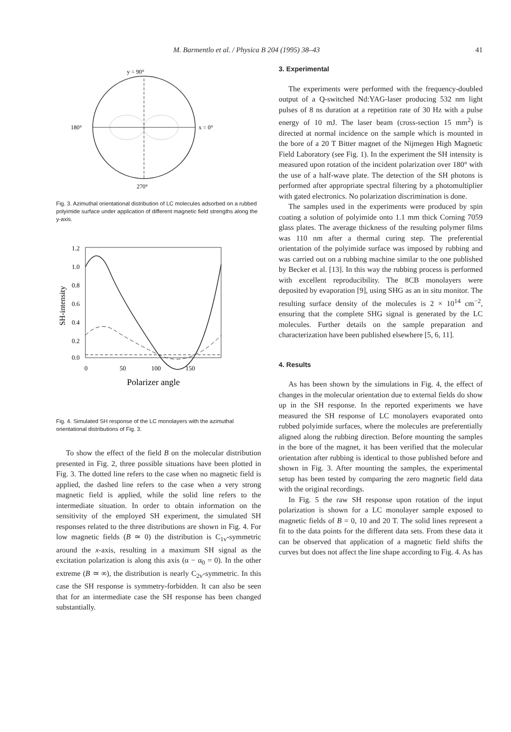M. Barmentlo et al. / Physica B 204 (1995) 38–43 41
y = 90°
180°
x = 0°
270°
Fig. 3. Azimuthal orientational distribution of LC molecules adsorbed on a rubbed polyimide surface under application of different magnetic field strengths along the y-axis.
1.2
1.0
0.8
0.6
0.4
0.2
0.0
0
50
100
150
Polarizer angle
SH-intensity
Fig. 4. Simulated SH response of the LC monolayers with the azimuthal orientational distributions of Fig. 3.
To show the effect of the field B on the molecular distribution presented in Fig. 2, three possible situations have been plotted in Fig. 3. The dotted line refers to the case when no magnetic field is applied, the dashed line refers to the case when a very strong magnetic field is applied, while the solid line refers to the intermediate situation. In order to obtain information on the sensitivity of the employed SH experiment, the simulated SH responses related to the three distributions are shown in Fig. 4. For low magnetic fields (B ≃ 0) the distribution is C<sub>1v</sub>-symmetric around the x-axis, resulting in a maximum SH signal as the excitation polarization is along this axis (α − α<sub>0</sub> = 0). In the other extreme (B ≃ ∞), the distribution is nearly C<sub>2v</sub>-symmetric. In this case the SH response is symmetry-forbidden. It can also be seen that for an intermediate case the SH response has been changed substantially.
3. Experimental
The experiments were performed with the frequency-doubled output of a Q-switched Nd:YAG-laser producing 532 nm light pulses of 8 ns duration at a repetition rate of 30 Hz with a pulse energy of 10 mJ. The laser beam (cross-section 15 mm<sup>2</sup>) is directed at normal incidence on the sample which is mounted in the bore of a 20 T Bitter magnet of the Nijmegen High Magnetic Field Laboratory (see Fig. 1). In the experiment the SH intensity is measured upon rotation of the incident polarization over 180° with the use of a half-wave plate. The detection of the SH photons is performed after appropriate spectral filtering by a photomultiplier with gated electronics. No polarization discrimination is done.
The samples used in the experiments were produced by spin coating a solution of polyimide onto 1.1 mm thick Corning 7059 glass plates. The average thickness of the resulting polymer films was 110 nm after a thermal curing step. The preferential orientation of the polyimide surface was imposed by rubbing and was carried out on a rubbing machine similar to the one published by Becker et al. [13]. In this way the rubbing process is performed with excellent reproducibility. The 8CB monolayers were deposited by evaporation [9], using SHG as an in situ monitor. The resulting surface density of the molecules is 2 × 10<sup>14</sup> cm<sup>−2</sup>, ensuring that the complete SHG signal is generated by the LC molecules. Further details on the sample preparation and characterization have been published elsewhere [5, 6, 11].
4. Results
As has been shown by the simulations in Fig. 4, the effect of changes in the molecular orientation due to external fields do show up in the SH response. In the reported experiments we have measured the SH response of LC monolayers evaporated onto rubbed polyimide surfaces, where the molecules are preferentially aligned along the rubbing direction. Before mounting the samples in the bore of the magnet, it has been verified that the molecular orientation after rubbing is identical to those published before and shown in Fig. 3. After mounting the samples, the experimental setup has been tested by comparing the zero magnetic field data with the original recordings.
In Fig. 5 the raw SH response upon rotation of the input polarization is shown for a LC monolayer sample exposed to magnetic fields of B = 0, 10 and 20 T. The solid lines represent a fit to the data points for the different data sets. From these data it can be observed that application of a magnetic field shifts the curves but does not affect the line shape according to Fig. 4. As has